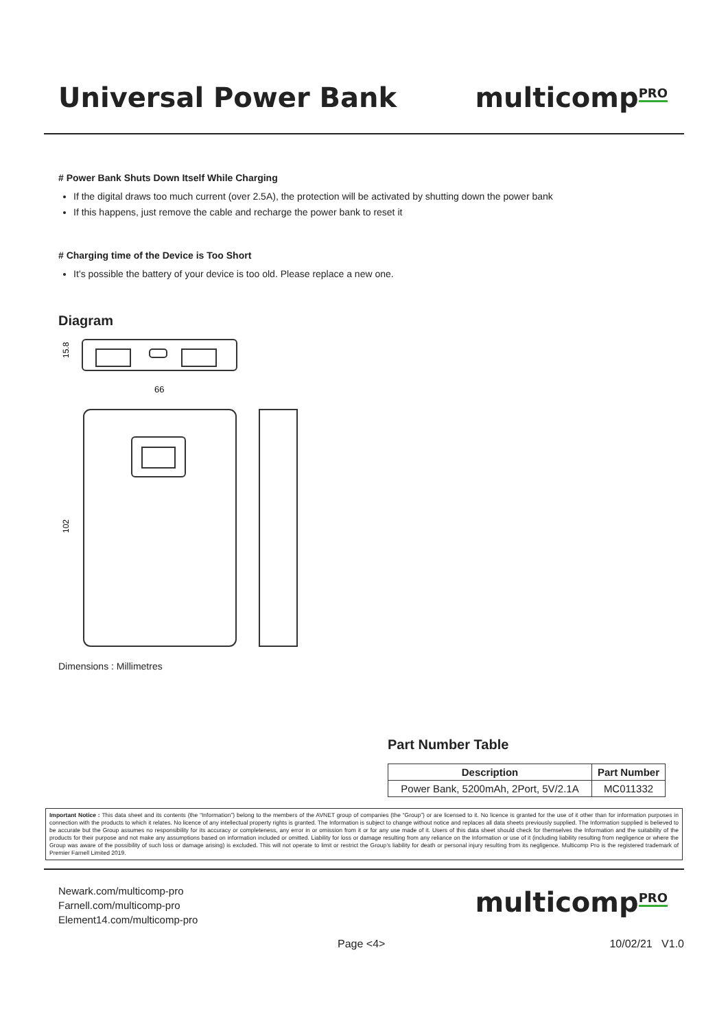Universal Power Bank multicomp<sup>PRO</sup>
# Power Bank Shuts Down Itself While Charging
If the digital draws too much current (over 2.5A), the protection will be activated by shutting down the power bank
If this happens, just remove the cable and recharge the power bank to reset it
# Charging time of the Device is Too Short
It’s possible the battery of your device is too old. Please replace a new one.
Diagram
66
15.8
102
Dimensions : Millimetres
Part Number Table
| Description | Part Number |
| --- | --- |
| Power Bank, 5200mAh, 2Port, 5V/2.1A | MC011332 |
Important Notice : This data sheet and its contents (the “Information”) belong to the members of the AVNET group of companies (the “Group”) or are licensed to it. No licence is granted for the use of it other than for information purposes in connection with the products to which it relates. No licence of any intellectual property rights is granted. The Information is subject to change without notice and replaces all data sheets previously supplied. The Information supplied is believed to be accurate but the Group assumes no responsibility for its accuracy or completeness, any error in or omission from it or for any use made of it. Users of this data sheet should check for themselves the Information and the suitability of the products for their purpose and not make any assumptions based on information included or omitted. Liability for loss or damage resulting from any reliance on the Information or use of it (including liability resulting from negligence or where the Group was aware of the possibility of such loss or damage arising) is excluded. This will not operate to limit or restrict the Group’s liability for death or personal injury resulting from its negligence. Multicomp Pro is the registered trademark of Premier Farnell Limited 2019.
Newark.com/multicomp-pro
Farnell.com/multicomp-pro
Element14.com/multicomp-pro
multicomp<sup>PRO</sup>
Page <4> 10/02/21 V1.0